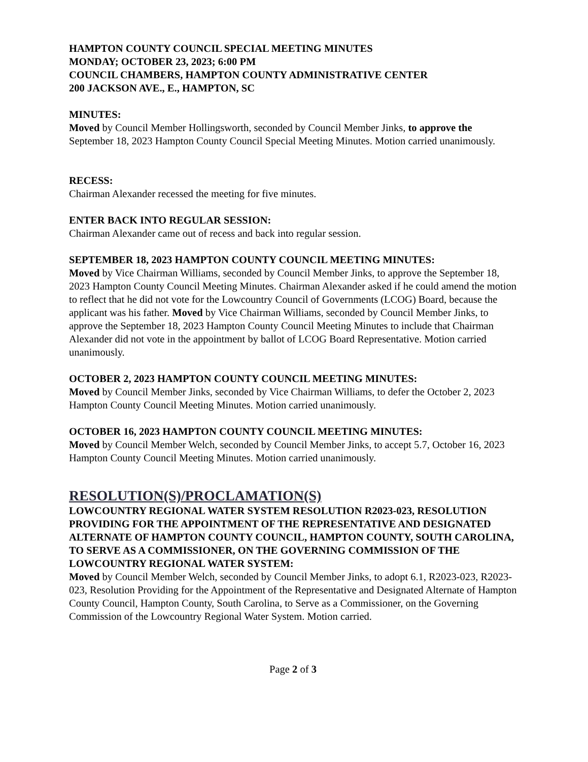HAMPTON COUNTY COUNCIL SPECIAL MEETING MINUTES
MONDAY; OCTOBER 23, 2023; 6:00 PM
COUNCIL CHAMBERS, HAMPTON COUNTY ADMINISTRATIVE CENTER
200 JACKSON AVE., E., HAMPTON, SC
MINUTES:
Moved by Council Member Hollingsworth, seconded by Council Member Jinks, to approve the September 18, 2023 Hampton County Council Special Meeting Minutes. Motion carried unanimously.
RECESS:
Chairman Alexander recessed the meeting for five minutes.
ENTER BACK INTO REGULAR SESSION:
Chairman Alexander came out of recess and back into regular session.
SEPTEMBER 18, 2023 HAMPTON COUNTY COUNCIL MEETING MINUTES:
Moved by Vice Chairman Williams, seconded by Council Member Jinks, to approve the September 18, 2023 Hampton County Council Meeting Minutes. Chairman Alexander asked if he could amend the motion to reflect that he did not vote for the Lowcountry Council of Governments (LCOG) Board, because the applicant was his father. Moved by Vice Chairman Williams, seconded by Council Member Jinks, to approve the September 18, 2023 Hampton County Council Meeting Minutes to include that Chairman Alexander did not vote in the appointment by ballot of LCOG Board Representative. Motion carried unanimously.
OCTOBER 2, 2023 HAMPTON COUNTY COUNCIL MEETING MINUTES:
Moved by Council Member Jinks, seconded by Vice Chairman Williams, to defer the October 2, 2023 Hampton County Council Meeting Minutes. Motion carried unanimously.
OCTOBER 16, 2023 HAMPTON COUNTY COUNCIL MEETING MINUTES:
Moved by Council Member Welch, seconded by Council Member Jinks, to accept 5.7, October 16, 2023 Hampton County Council Meeting Minutes. Motion carried unanimously.
RESOLUTION(S)/PROCLAMATION(S)
LOWCOUNTRY REGIONAL WATER SYSTEM RESOLUTION R2023-023, RESOLUTION PROVIDING FOR THE APPOINTMENT OF THE REPRESENTATIVE AND DESIGNATED ALTERNATE OF HAMPTON COUNTY COUNCIL, HAMPTON COUNTY, SOUTH CAROLINA, TO SERVE AS A COMMISSIONER, ON THE GOVERNING COMMISSION OF THE LOWCOUNTRY REGIONAL WATER SYSTEM:
Moved by Council Member Welch, seconded by Council Member Jinks, to adopt 6.1, R2023-023, R2023-023, Resolution Providing for the Appointment of the Representative and Designated Alternate of Hampton County Council, Hampton County, South Carolina, to Serve as a Commissioner, on the Governing Commission of the Lowcountry Regional Water System. Motion carried.
Page 2 of 3